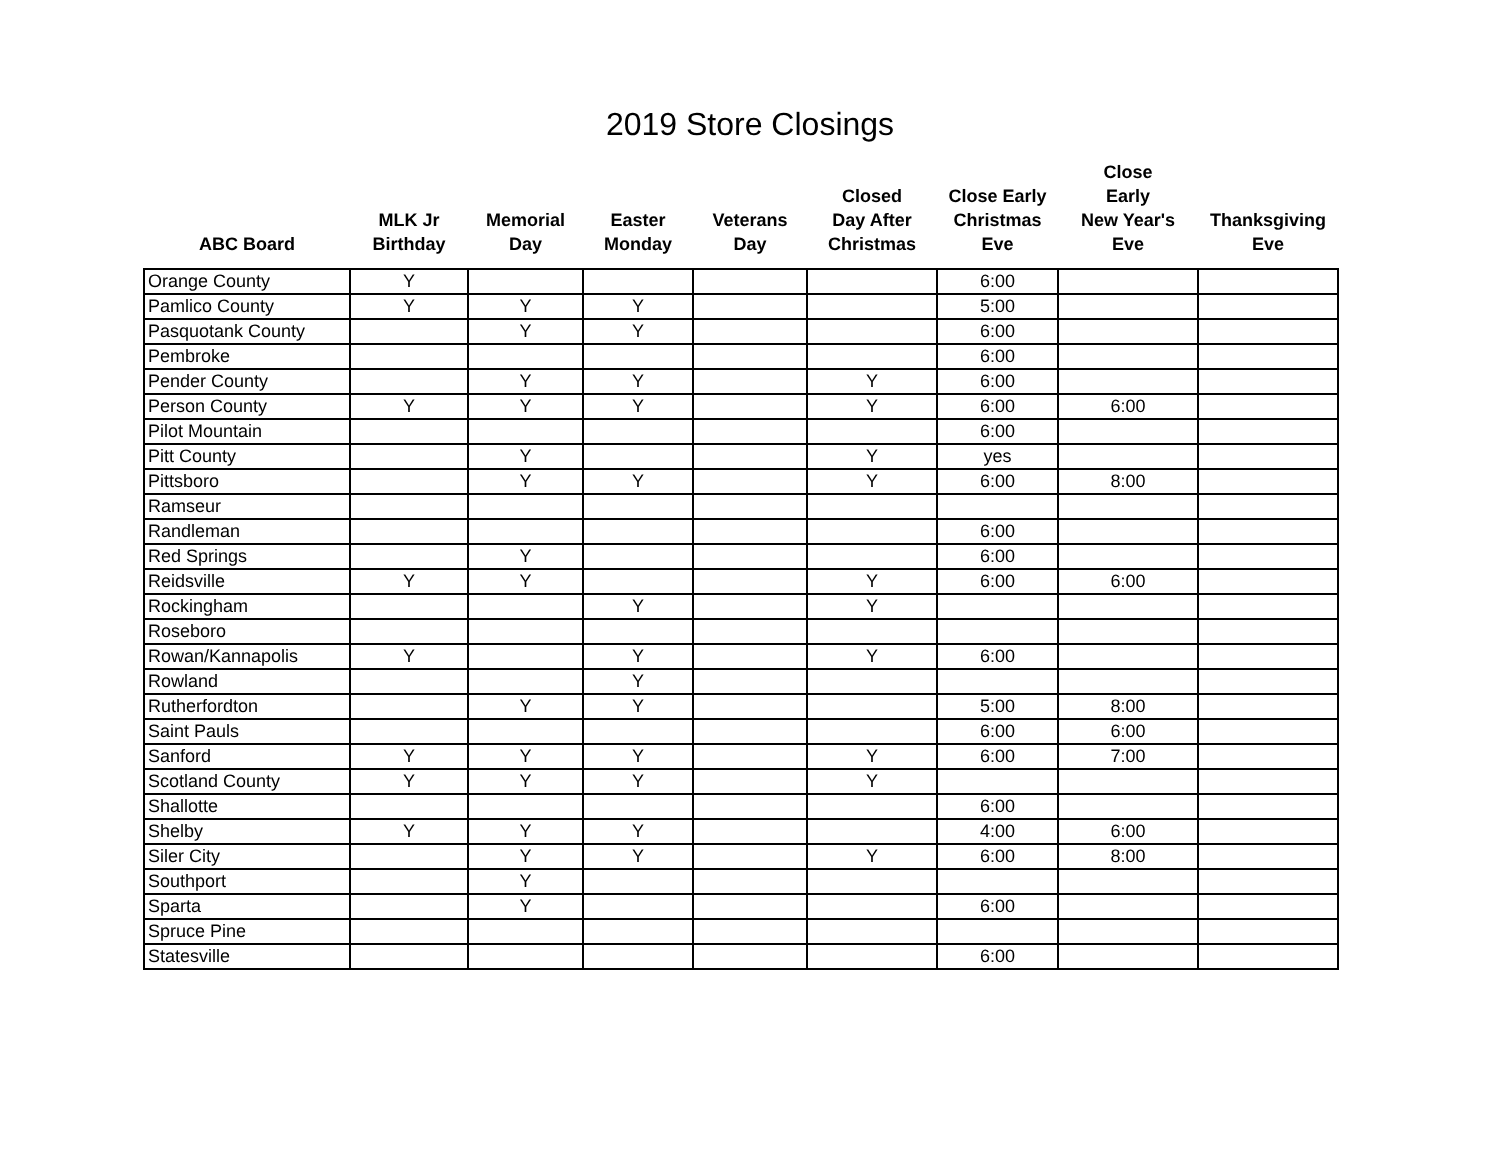2019 Store Closings
| ABC Board | MLK Jr Birthday | Memorial Day | Easter Monday | Veterans Day | Closed Day After Christmas | Close Early Christmas Eve | Close Early New Year's Eve | Thanksgiving Eve |
| --- | --- | --- | --- | --- | --- | --- | --- | --- |
| Orange County | Y | | | | | 6:00 | | |
| Pamlico County | Y | Y | Y | | | 5:00 | | |
| Pasquotank County | | Y | Y | | | 6:00 | | |
| Pembroke | | | | | | 6:00 | | |
| Pender County | | Y | Y | | Y | 6:00 | | |
| Person County | Y | Y | Y | | Y | 6:00 | 6:00 | |
| Pilot Mountain | | | | | | 6:00 | | |
| Pitt County | | Y | | | Y | yes | | |
| Pittsboro | | Y | Y | | Y | 6:00 | 8:00 | |
| Ramseur | | | | | | | | |
| Randleman | | | | | | 6:00 | | |
| Red Springs | | Y | | | | 6:00 | | |
| Reidsville | Y | Y | | | Y | 6:00 | 6:00 | |
| Rockingham | | | Y | | Y | | | |
| Roseboro | | | | | | | | |
| Rowan/Kannapolis | Y | | Y | | Y | 6:00 | | |
| Rowland | | | Y | | | | | |
| Rutherfordton | | Y | Y | | | 5:00 | 8:00 | |
| Saint Pauls | | | | | | 6:00 | 6:00 | |
| Sanford | Y | Y | Y | | Y | 6:00 | 7:00 | |
| Scotland County | Y | Y | Y | | Y | | | |
| Shallotte | | | | | | 6:00 | | |
| Shelby | Y | Y | Y | | | 4:00 | 6:00 | |
| Siler City | | Y | Y | | Y | 6:00 | 8:00 | |
| Southport | | Y | | | | | | |
| Sparta | | Y | | | | 6:00 | | |
| Spruce Pine | | | | | | | | |
| Statesville | | | | | | 6:00 | | |